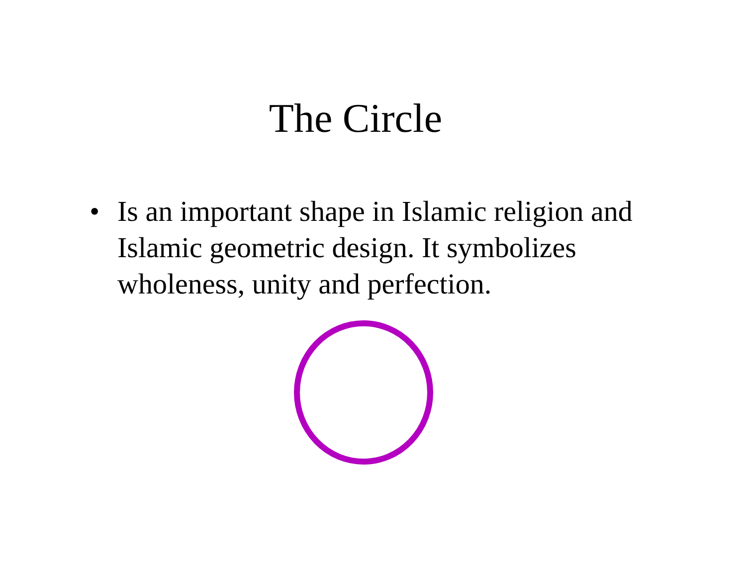The Circle
• Is an important shape in Islamic religion and Islamic geometric design. It symbolizes wholeness, unity and perfection.